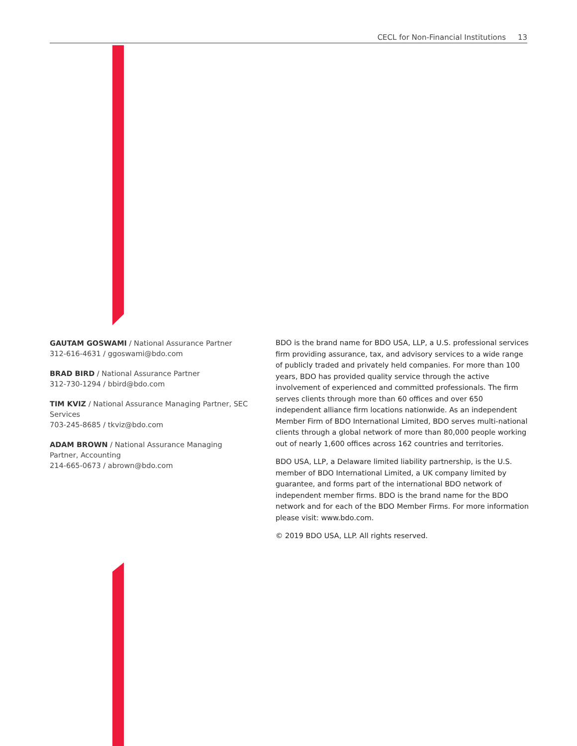CECL for Non-Financial Institutions 13
GAUTAM GOSWAMI / National Assurance Partner
312-616-4631 / ggoswami@bdo.com
BRAD BIRD / National Assurance Partner
312-730-1294 / bbird@bdo.com
TIM KVIZ / National Assurance Managing Partner, SEC Services
703-245-8685 / tkviz@bdo.com
ADAM BROWN / National Assurance Managing Partner, Accounting
214-665-0673 / abrown@bdo.com
BDO is the brand name for BDO USA, LLP, a U.S. professional services firm providing assurance, tax, and advisory services to a wide range of publicly traded and privately held companies. For more than 100 years, BDO has provided quality service through the active involvement of experienced and committed professionals. The firm serves clients through more than 60 offices and over 650 independent alliance firm locations nationwide. As an independent Member Firm of BDO International Limited, BDO serves multi-national clients through a global network of more than 80,000 people working out of nearly 1,600 offices across 162 countries and territories.
BDO USA, LLP, a Delaware limited liability partnership, is the U.S. member of BDO International Limited, a UK company limited by guarantee, and forms part of the international BDO network of independent member firms. BDO is the brand name for the BDO network and for each of the BDO Member Firms. For more information please visit: www.bdo.com.
© 2019 BDO USA, LLP. All rights reserved.